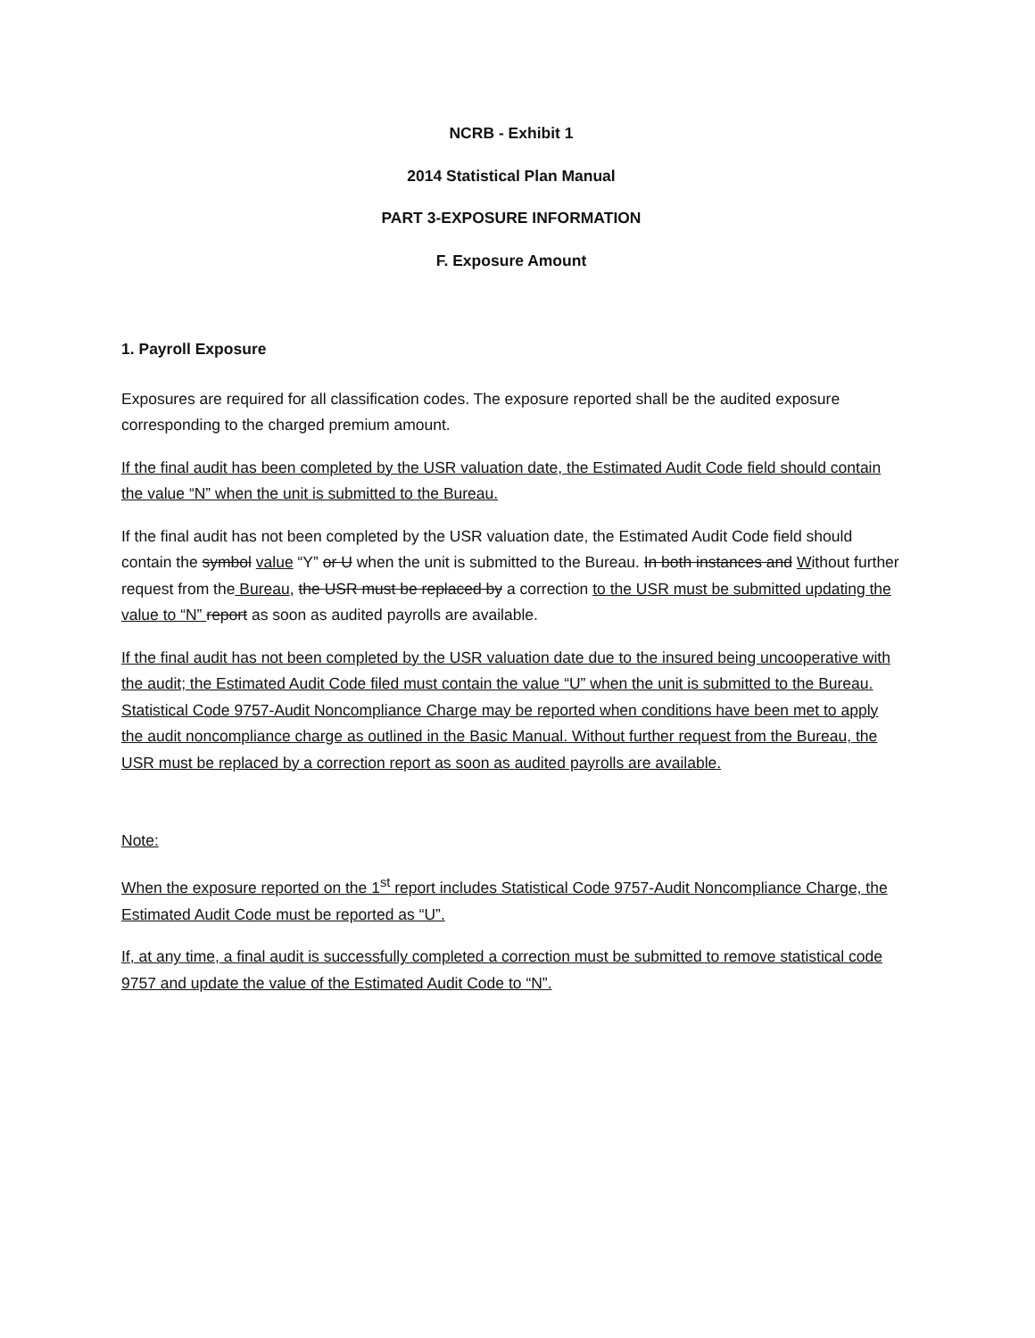NCRB - Exhibit 1
2014 Statistical Plan Manual
PART 3-EXPOSURE INFORMATION
F. Exposure Amount
1. Payroll Exposure
Exposures are required for all classification codes. The exposure reported shall be the audited exposure corresponding to the charged premium amount.
If the final audit has been completed by the USR valuation date, the Estimated Audit Code field should contain the value “N” when the unit is submitted to the Bureau.
If the final audit has not been completed by the USR valuation date, the Estimated Audit Code field should contain the symbol value “Y” or U when the unit is submitted to the Bureau. In both instances and Without further request from the Bureau, the USR must be replaced by a correction to the USR must be submitted updating the value to “N” report as soon as audited payrolls are available.
If the final audit has not been completed by the USR valuation date due to the insured being uncooperative with the audit; the Estimated Audit Code filed must contain the value “U” when the unit is submitted to the Bureau. Statistical Code 9757-Audit Noncompliance Charge may be reported when conditions have been met to apply the audit noncompliance charge as outlined in the Basic Manual. Without further request from the Bureau, the USR must be replaced by a correction report as soon as audited payrolls are available.
Note:
When the exposure reported on the 1<sup>st</sup> report includes Statistical Code 9757-Audit Noncompliance Charge, the Estimated Audit Code must be reported as “U”.
If, at any time, a final audit is successfully completed a correction must be submitted to remove statistical code 9757 and update the value of the Estimated Audit Code to “N”.